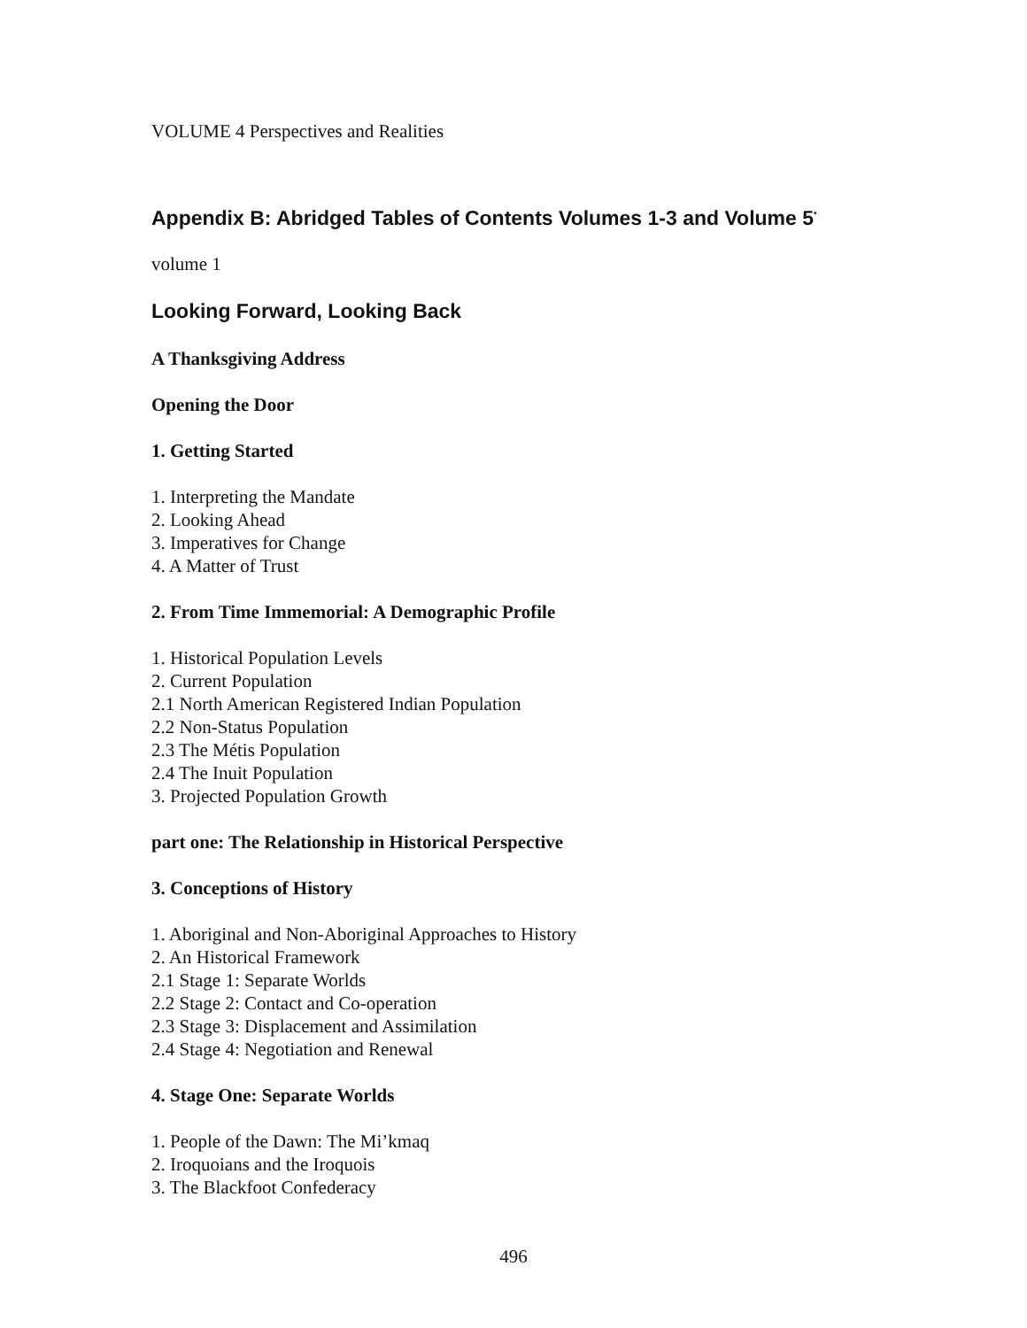VOLUME 4 Perspectives and Realities
Appendix B: Abridged Tables of Contents Volumes 1-3 and Volume 5<sup>*</sup>
volume 1
Looking Forward, Looking Back
A Thanksgiving Address
Opening the Door
1. Getting Started
1. Interpreting the Mandate
2. Looking Ahead
3. Imperatives for Change
4. A Matter of Trust
2. From Time Immemorial: A Demographic Profile
1. Historical Population Levels
2. Current Population
2.1 North American Registered Indian Population
2.2 Non-Status Population
2.3 The Métis Population
2.4 The Inuit Population
3. Projected Population Growth
part one: The Relationship in Historical Perspective
3. Conceptions of History
1. Aboriginal and Non-Aboriginal Approaches to History
2. An Historical Framework
2.1 Stage 1: Separate Worlds
2.2 Stage 2: Contact and Co-operation
2.3 Stage 3: Displacement and Assimilation
2.4 Stage 4: Negotiation and Renewal
4. Stage One: Separate Worlds
1. People of the Dawn: The Mi’kmaq
2. Iroquoians and the Iroquois
3. The Blackfoot Confederacy
496